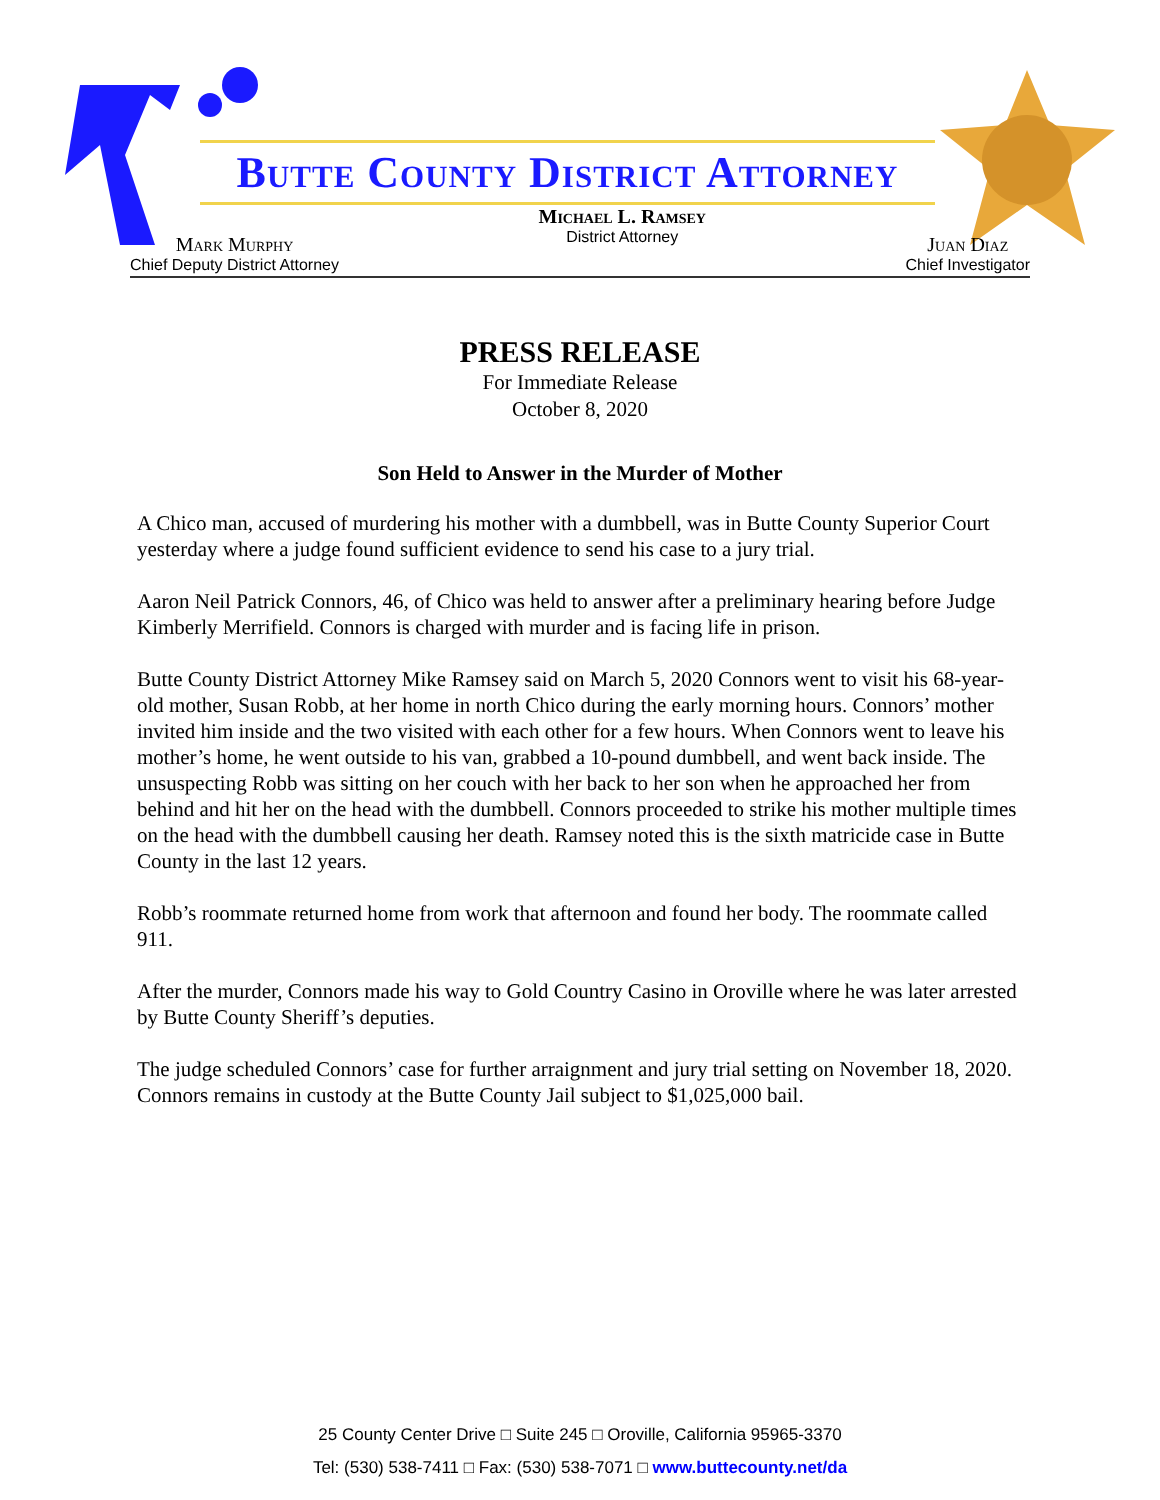Butte County District Attorney
Mark Murphy
Chief Deputy District Attorney
Michael L. Ramsey
District Attorney
Juan Diaz
Chief Investigator
PRESS RELEASE
For Immediate Release
October 8, 2020
Son Held to Answer in the Murder of Mother
A Chico man, accused of murdering his mother with a dumbbell, was in Butte County Superior Court yesterday where a judge found sufficient evidence to send his case to a jury trial.
Aaron Neil Patrick Connors, 46, of Chico was held to answer after a preliminary hearing before Judge Kimberly Merrifield. Connors is charged with murder and is facing life in prison.
Butte County District Attorney Mike Ramsey said on March 5, 2020 Connors went to visit his 68-year-old mother, Susan Robb, at her home in north Chico during the early morning hours. Connors’ mother invited him inside and the two visited with each other for a few hours. When Connors went to leave his mother’s home, he went outside to his van, grabbed a 10-pound dumbbell, and went back inside. The unsuspecting Robb was sitting on her couch with her back to her son when he approached her from behind and hit her on the head with the dumbbell. Connors proceeded to strike his mother multiple times on the head with the dumbbell causing her death. Ramsey noted this is the sixth matricide case in Butte County in the last 12 years.
Robb’s roommate returned home from work that afternoon and found her body. The roommate called 911.
After the murder, Connors made his way to Gold Country Casino in Oroville where he was later arrested by Butte County Sheriff’s deputies.
The judge scheduled Connors’ case for further arraignment and jury trial setting on November 18, 2020. Connors remains in custody at the Butte County Jail subject to $1,025,000 bail.
25 County Center Drive □ Suite 245 □ Oroville, California 95965-3370
Tel: (530) 538-7411 □ Fax: (530) 538-7071 □ www.buttecounty.net/da